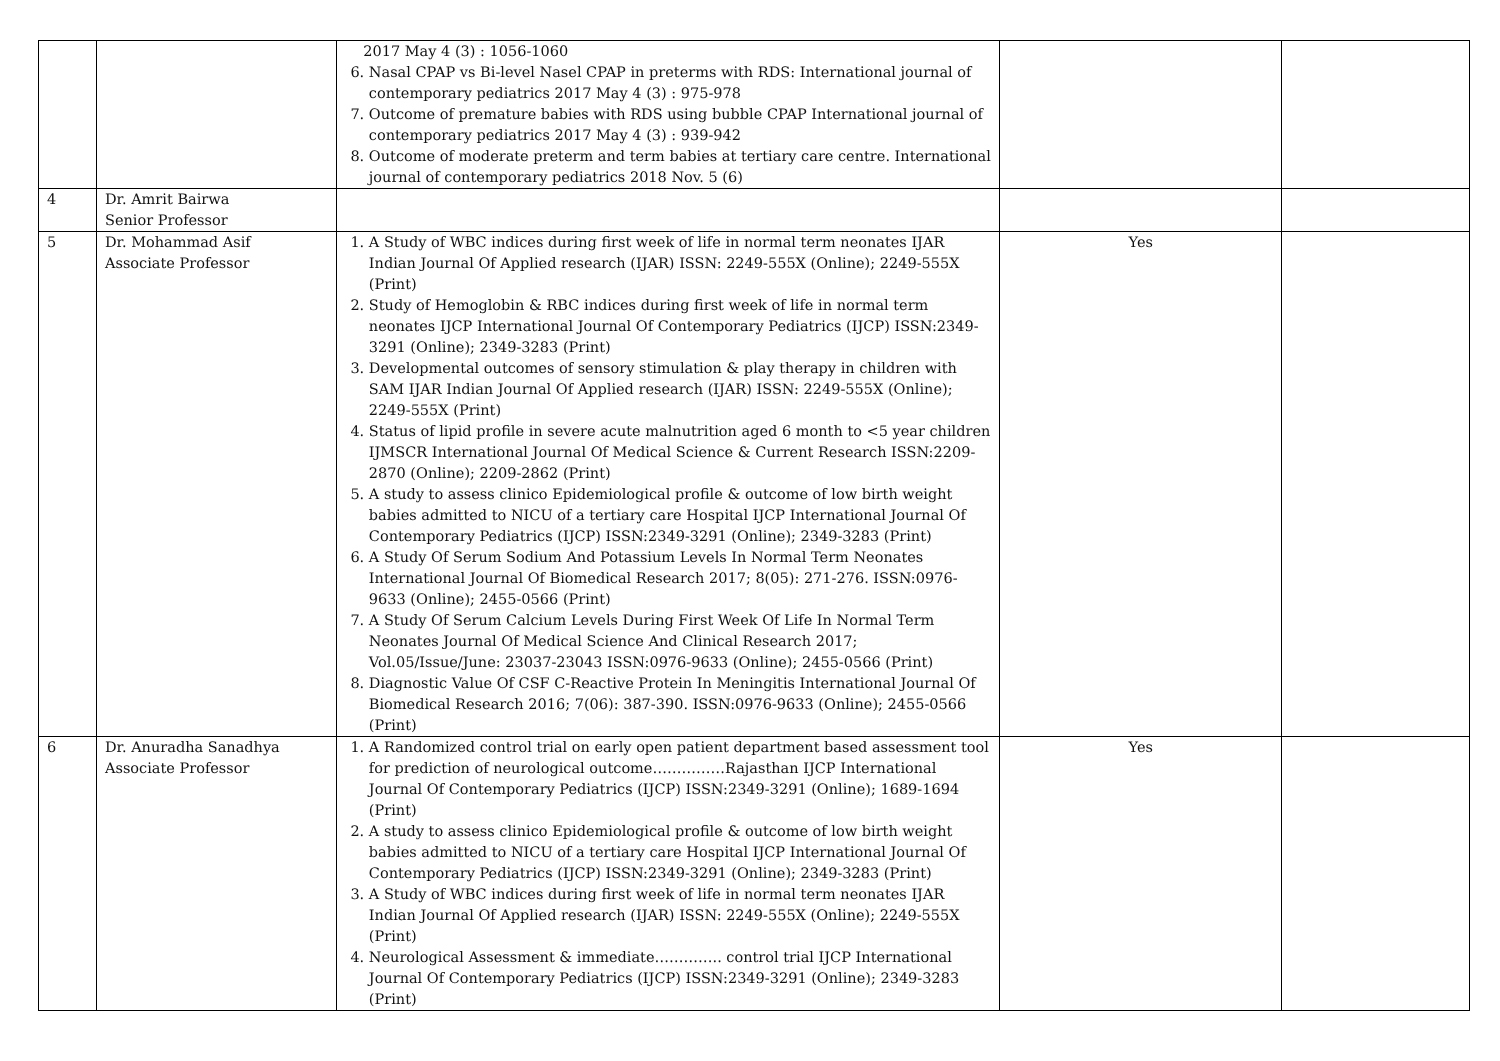| | | 2017 May 4 (3) : 1056-1060 6. Nasal CPAP vs Bi-level Nasel CPAP in preterms with RDS: International journal of contemporary pediatrics 2017 May 4 (3) : 975-978 7. Outcome of premature babies with RDS using bubble CPAP International journal of contemporary pediatrics 2017 May 4 (3) : 939-942 8. Outcome of moderate preterm and term babies at tertiary care centre. International journal of contemporary pediatrics 2018 Nov. 5 (6) | | |
| 4 | Dr. Amrit Bairwa Senior Professor | | | |
| 5 | Dr. Mohammad Asif Associate Professor | 1. A Study of WBC indices during first week of life in normal term neonates IJAR Indian Journal Of Applied research (IJAR) ISSN: 2249-555X (Online); 2249-555X (Print) 2. Study of Hemoglobin & RBC indices during first week of life in normal term neonates IJCP International Journal Of Contemporary Pediatrics (IJCP) ISSN:2349-3291 (Online); 2349-3283 (Print) 3. Developmental outcomes of sensory stimulation & play therapy in children with SAM IJAR Indian Journal Of Applied research (IJAR) ISSN: 2249-555X (Online); 2249-555X (Print) 4. Status of lipid profile in severe acute malnutrition aged 6 month to <5 year children IJMSCR International Journal Of Medical Science & Current Research ISSN:2209-2870 (Online); 2209-2862 (Print) 5. A study to assess clinico Epidemiological profile & outcome of low birth weight babies admitted to NICU of a tertiary care Hospital IJCP International Journal Of Contemporary Pediatrics (IJCP) ISSN:2349-3291 (Online); 2349-3283 (Print) 6. A Study Of Serum Sodium And Potassium Levels In Normal Term Neonates International Journal Of Biomedical Research 2017; 8(05): 271-276. ISSN:0976-9633 (Online); 2455-0566 (Print) 7. A Study Of Serum Calcium Levels During First Week Of Life In Normal Term Neonates Journal Of Medical Science And Clinical Research 2017; Vol.05/Issue/June: 23037-23043 ISSN:0976-9633 (Online); 2455-0566 (Print) 8. Diagnostic Value Of CSF C-Reactive Protein In Meningitis International Journal Of Biomedical Research 2016; 7(06): 387-390. ISSN:0976-9633 (Online); 2455-0566 (Print) | Yes | |
| 6 | Dr. Anuradha Sanadhya Associate Professor | 1. A Randomized control trial on early open patient department based assessment tool for prediction of neurological outcome……………Rajasthan IJCP International Journal Of Contemporary Pediatrics (IJCP) ISSN:2349-3291 (Online); 1689-1694 (Print) 2. A study to assess clinico Epidemiological profile & outcome of low birth weight babies admitted to NICU of a tertiary care Hospital IJCP International Journal Of Contemporary Pediatrics (IJCP) ISSN:2349-3291 (Online); 2349-3283 (Print) 3. A Study of WBC indices during first week of life in normal term neonates IJAR Indian Journal Of Applied research (IJAR) ISSN: 2249-555X (Online); 2249-555X (Print) 4. Neurological Assessment & immediate………….. control trial IJCP International Journal Of Contemporary Pediatrics (IJCP) ISSN:2349-3291 (Online); 2349-3283 (Print) | Yes | |